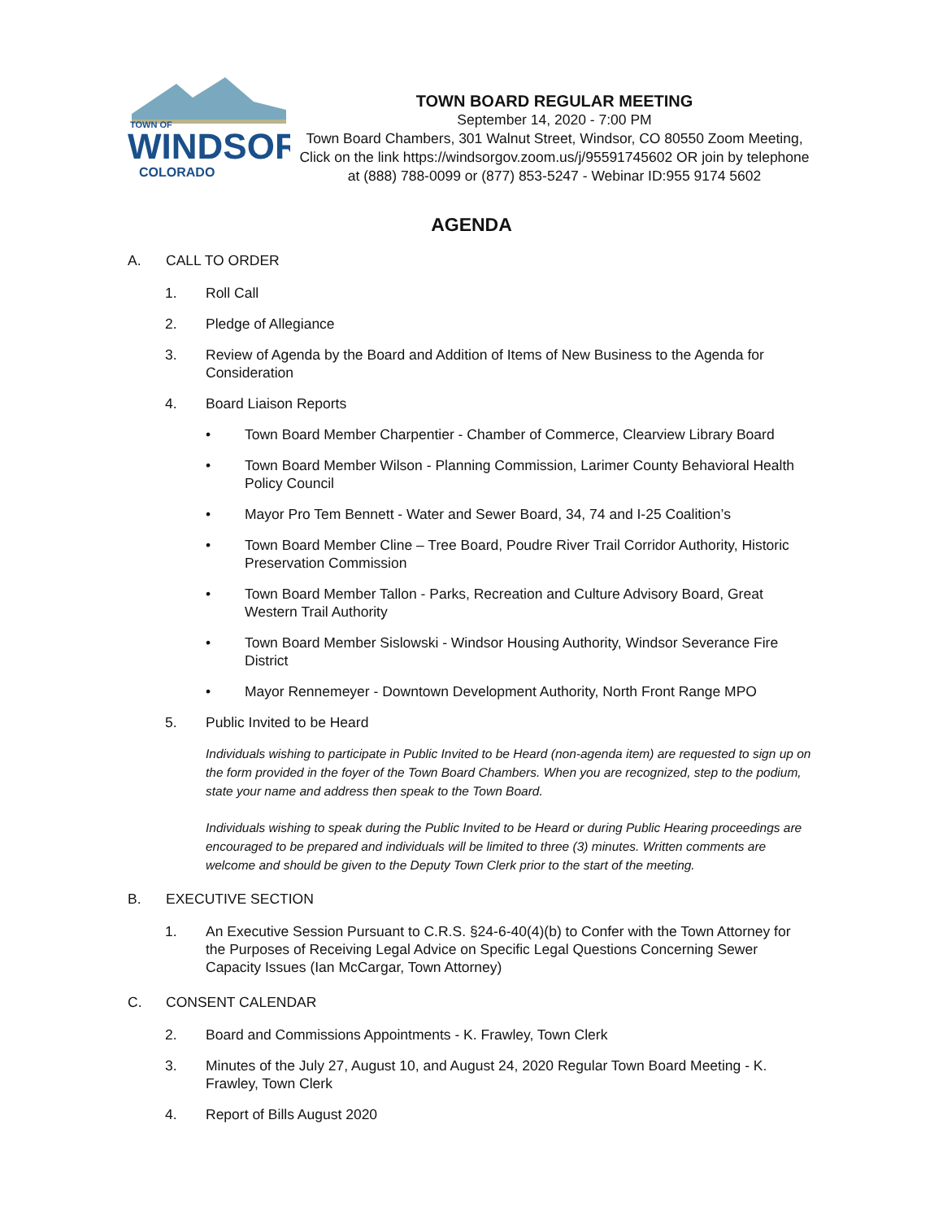TOWN OF
WINDSOR
COLORADO
TOWN BOARD REGULAR MEETING
September 14, 2020 - 7:00 PM
Town Board Chambers, 301 Walnut Street, Windsor, CO 80550 Zoom Meeting, Click on the link https://windsorgov.zoom.us/j/95591745602 OR join by telephone at (888) 788-0099 or (877) 853-5247 - Webinar ID:955 9174 5602
AGENDA
A. CALL TO ORDER
1. Roll Call
2. Pledge of Allegiance
3. Review of Agenda by the Board and Addition of Items of New Business to the Agenda for Consideration
4. Board Liaison Reports
• Town Board Member Charpentier - Chamber of Commerce, Clearview Library Board
• Town Board Member Wilson - Planning Commission, Larimer County Behavioral Health Policy Council
• Mayor Pro Tem Bennett - Water and Sewer Board, 34, 74 and I-25 Coalition’s
• Town Board Member Cline – Tree Board, Poudre River Trail Corridor Authority, Historic Preservation Commission
• Town Board Member Tallon - Parks, Recreation and Culture Advisory Board, Great Western Trail Authority
• Town Board Member Sislowski - Windsor Housing Authority, Windsor Severance Fire District
• Mayor Rennemeyer - Downtown Development Authority, North Front Range MPO
5. Public Invited to be Heard
Individuals wishing to participate in Public Invited to be Heard (non-agenda item) are requested to sign up on the form provided in the foyer of the Town Board Chambers. When you are recognized, step to the podium, state your name and address then speak to the Town Board.
Individuals wishing to speak during the Public Invited to be Heard or during Public Hearing proceedings are encouraged to be prepared and individuals will be limited to three (3) minutes. Written comments are welcome and should be given to the Deputy Town Clerk prior to the start of the meeting.
B. EXECUTIVE SECTION
1. An Executive Session Pursuant to C.R.S. §24-6-40(4)(b) to Confer with the Town Attorney for the Purposes of Receiving Legal Advice on Specific Legal Questions Concerning Sewer Capacity Issues (Ian McCargar, Town Attorney)
C. CONSENT CALENDAR
2. Board and Commissions Appointments - K. Frawley, Town Clerk
3. Minutes of the July 27, August 10, and August 24, 2020 Regular Town Board Meeting - K. Frawley, Town Clerk
4. Report of Bills August 2020